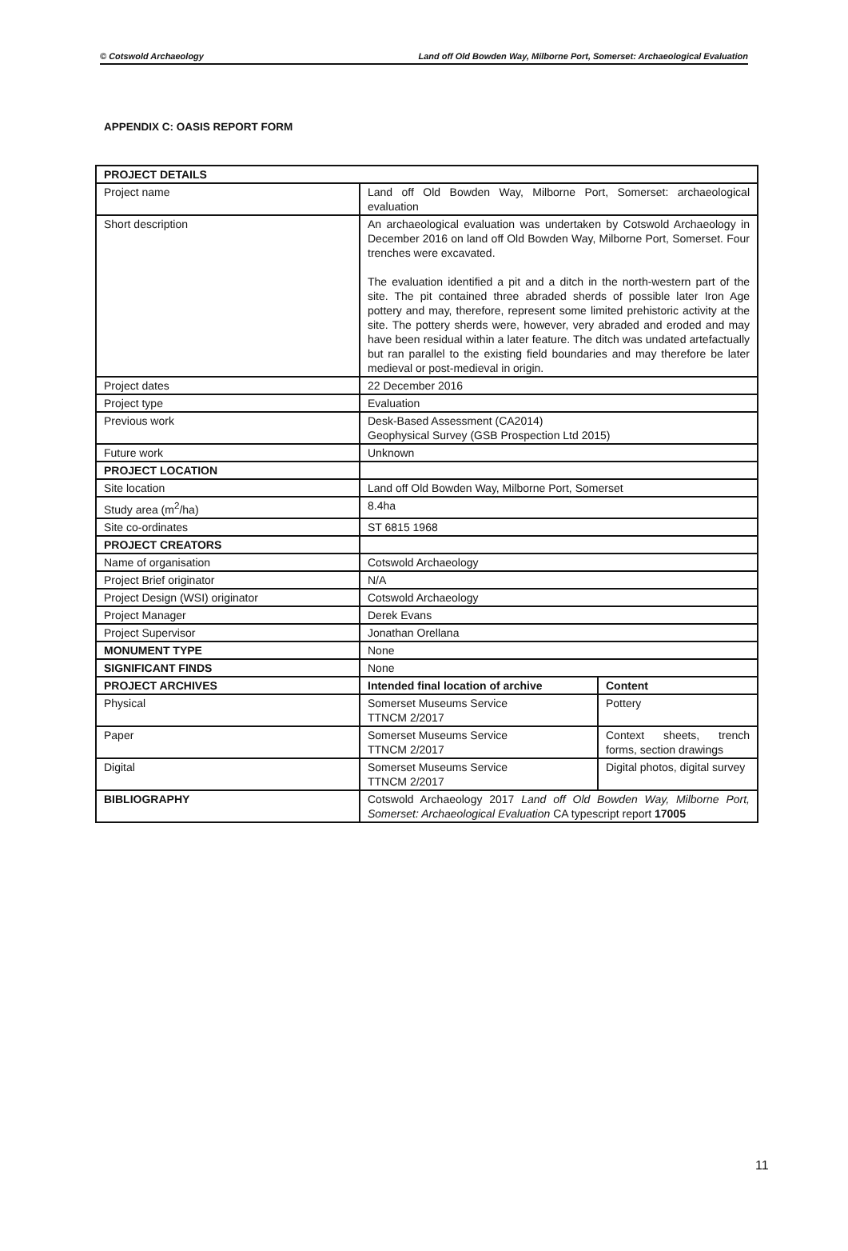© Cotswold Archaeology Land off Old Bowden Way, Milborne Port, Somerset: Archaeological Evaluation
APPENDIX C: OASIS REPORT FORM
| PROJECT DETAILS | | |
| Project name | Land off Old Bowden Way, Milborne Port, Somerset: archaeological evaluation | |
| Short description | An archaeological evaluation was undertaken by Cotswold Archaeology in December 2016 on land off Old Bowden Way, Milborne Port, Somerset. Four trenches were excavated. The evaluation identified a pit and a ditch in the north-western part of the site. The pit contained three abraded sherds of possible later Iron Age pottery and may, therefore, represent some limited prehistoric activity at the site. The pottery sherds were, however, very abraded and eroded and may have been residual within a later feature. The ditch was undated artefactually but ran parallel to the existing field boundaries and may therefore be later medieval or post-medieval in origin. | |
| Project dates | 22 December 2016 | |
| Project type | Evaluation | |
| Previous work | Desk-Based Assessment (CA2014) Geophysical Survey (GSB Prospection Ltd 2015) | |
| Future work | Unknown | |
| PROJECT LOCATION | | |
| Site location | Land off Old Bowden Way, Milborne Port, Somerset | |
| Study area (m<sup>2</sup>/ha) | 8.4ha | |
| Site co-ordinates | ST 6815 1968 | |
| PROJECT CREATORS | | |
| Name of organisation | Cotswold Archaeology | |
| Project Brief originator | N/A | |
| Project Design (WSI) originator | Cotswold Archaeology | |
| Project Manager | Derek Evans | |
| Project Supervisor | Jonathan Orellana | |
| MONUMENT TYPE | None | |
| SIGNIFICANT FINDS | None | |
| PROJECT ARCHIVES | Intended final location of archive | Content |
| Physical | Somerset Museums Service TTNCM 2/2017 | Pottery |
| Paper | Somerset Museums Service TTNCM 2/2017 | Context sheets, trench forms, section drawings |
| Digital | Somerset Museums Service TTNCM 2/2017 | Digital photos, digital survey |
| BIBLIOGRAPHY | Cotswold Archaeology 2017 Land off Old Bowden Way, Milborne Port, Somerset: Archaeological Evaluation CA typescript report 17005 | |
11